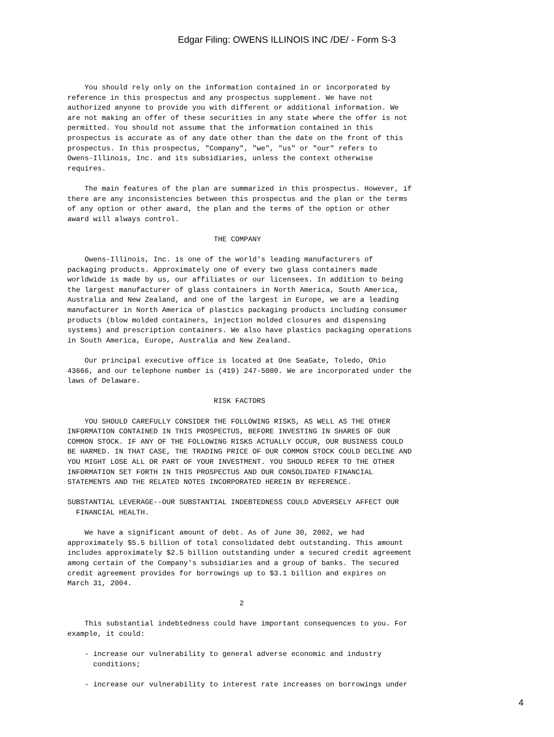Edgar Filing: OWENS ILLINOIS INC /DE/ - Form S-3
    You should rely only on the information contained in or incorporated by
reference in this prospectus and any prospectus supplement. We have not
authorized anyone to provide you with different or additional information. We
are not making an offer of these securities in any state where the offer is not
permitted. You should not assume that the information contained in this
prospectus is accurate as of any date other than the date on the front of this
prospectus. In this prospectus, "Company", "we", "us" or "our" refers to
Owens-Illinois, Inc. and its subsidiaries, unless the context otherwise
requires.

    The main features of the plan are summarized in this prospectus. However, if
there are any inconsistencies between this prospectus and the plan or the terms
of any option or other award, the plan and the terms of the option or other
award will always control.

                                  THE COMPANY

    Owens-Illinois, Inc. is one of the world's leading manufacturers of
packaging products. Approximately one of every two glass containers made
worldwide is made by us, our affiliates or our licensees. In addition to being
the largest manufacturer of glass containers in North America, South America,
Australia and New Zealand, and one of the largest in Europe, we are a leading
manufacturer in North America of plastics packaging products including consumer
products (blow molded containers, injection molded closures and dispensing
systems) and prescription containers. We also have plastics packaging operations
in South America, Europe, Australia and New Zealand.

    Our principal executive office is located at One SeaGate, Toledo, Ohio
43666, and our telephone number is (419) 247-5000. We are incorporated under the
laws of Delaware.

                                  RISK FACTORS

    YOU SHOULD CAREFULLY CONSIDER THE FOLLOWING RISKS, AS WELL AS THE OTHER
INFORMATION CONTAINED IN THIS PROSPECTUS, BEFORE INVESTING IN SHARES OF OUR
COMMON STOCK. IF ANY OF THE FOLLOWING RISKS ACTUALLY OCCUR, OUR BUSINESS COULD
BE HARMED. IN THAT CASE, THE TRADING PRICE OF OUR COMMON STOCK COULD DECLINE AND
YOU MIGHT LOSE ALL OR PART OF YOUR INVESTMENT. YOU SHOULD REFER TO THE OTHER
INFORMATION SET FORTH IN THIS PROSPECTUS AND OUR CONSOLIDATED FINANCIAL
STATEMENTS AND THE RELATED NOTES INCORPORATED HEREIN BY REFERENCE.

SUBSTANTIAL LEVERAGE--OUR SUBSTANTIAL INDEBTEDNESS COULD ADVERSELY AFFECT OUR
  FINANCIAL HEALTH.

    We have a significant amount of debt. As of June 30, 2002, we had
approximately $5.5 billion of total consolidated debt outstanding. This amount
includes approximately $2.5 billion outstanding under a secured credit agreement
among certain of the Company's subsidiaries and a group of banks. The secured
credit agreement provides for borrowings up to $3.1 billion and expires on
March 31, 2004.

                                        2

    This substantial indebtedness could have important consequences to you. For
example, it could:

    - increase our vulnerability to general adverse economic and industry
      conditions;

    - increase our vulnerability to interest rate increases on borrowings under
4